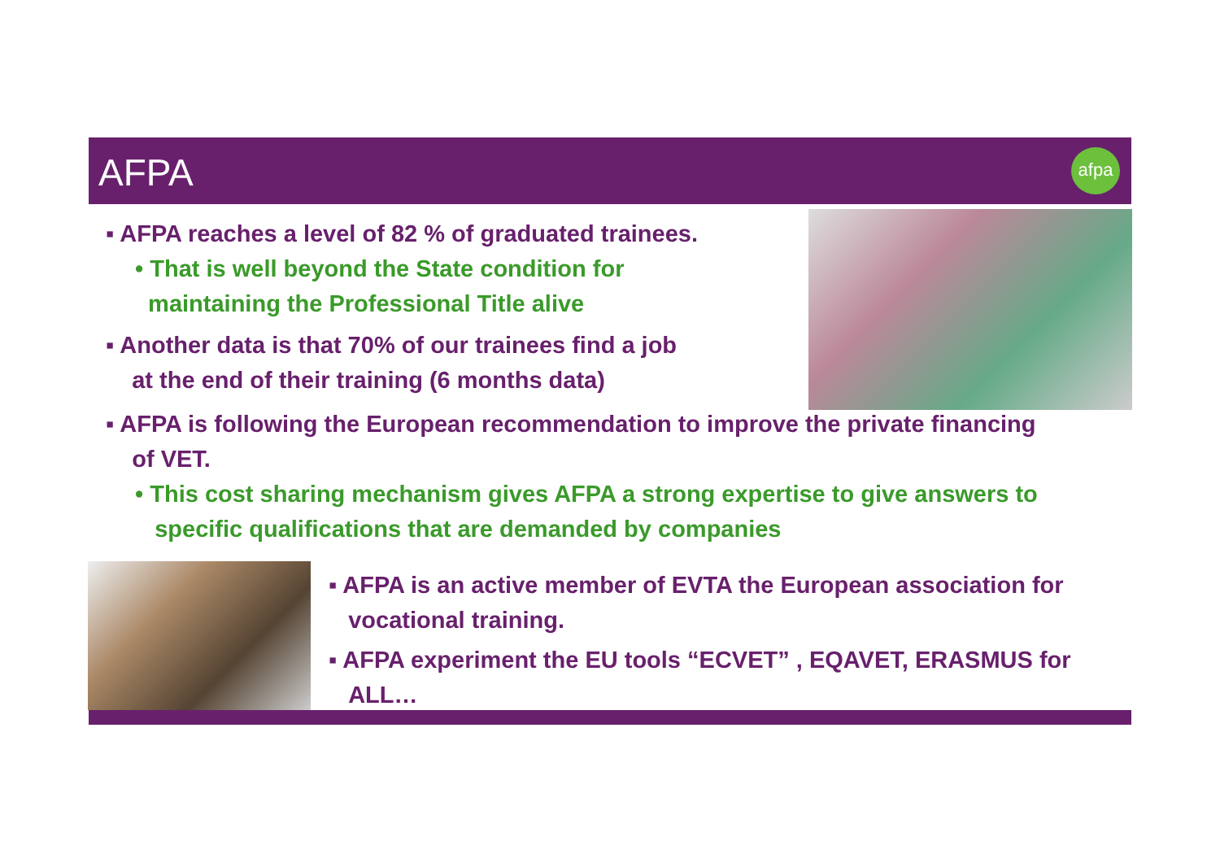AFPA
afpa
▪ AFPA reaches a level of 82 % of graduated trainees.
• That is well beyond the State condition for
maintaining the Professional Title alive
▪ Another data is that 70% of our trainees find a job
at the end of their training (6 months data)
▪ AFPA is following the European recommendation to improve the private financing
of VET.
• This cost sharing mechanism gives AFPA a strong expertise to give answers to
specific qualifications that are demanded by companies
▪ AFPA is an active member of EVTA the European association for
vocational training.
▪ AFPA experiment the EU tools “ECVET” , EQAVET, ERASMUS for
ALL…